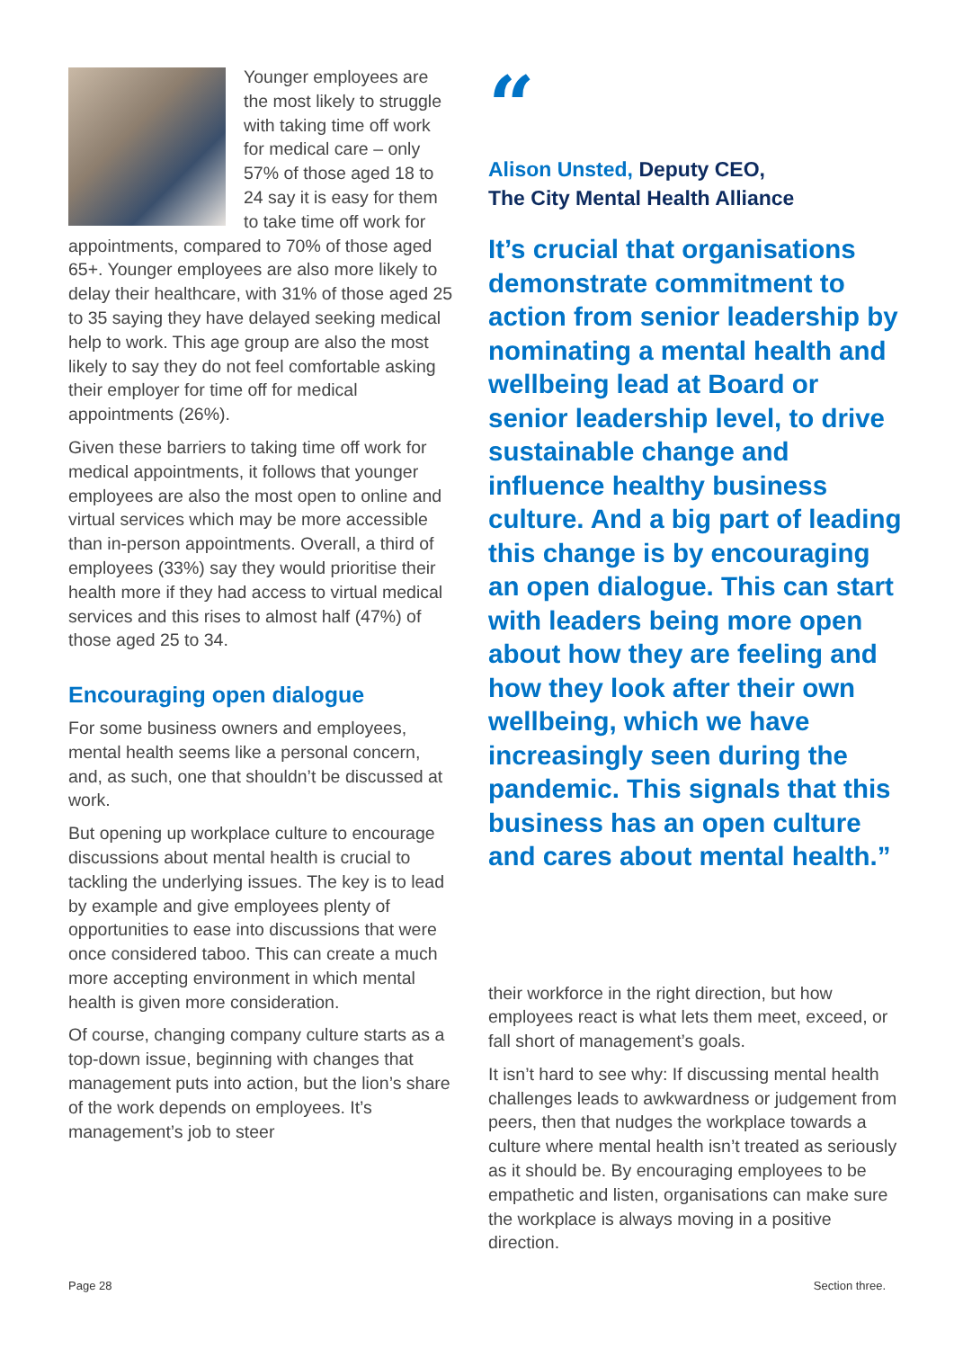Younger employees are the most likely to struggle with taking time off work for medical care – only 57% of those aged 18 to 24 say it is easy for them to take time off work for appointments, compared to 70% of those aged 65+. Younger employees are also more likely to delay their healthcare, with 31% of those aged 25 to 35 saying they have delayed seeking medical help to work. This age group are also the most likely to say they do not feel comfortable asking their employer for time off for medical appointments (26%).
Given these barriers to taking time off work for medical appointments, it follows that younger employees are also the most open to online and virtual services which may be more accessible than in-person appointments. Overall, a third of employees (33%) say they would prioritise their health more if they had access to virtual medical services and this rises to almost half (47%) of those aged 25 to 34.
Encouraging open dialogue
For some business owners and employees, mental health seems like a personal concern, and, as such, one that shouldn’t be discussed at work.
But opening up workplace culture to encourage discussions about mental health is crucial to tackling the underlying issues. The key is to lead by example and give employees plenty of opportunities to ease into discussions that were once considered taboo. This can create a much more accepting environment in which mental health is given more consideration.
Of course, changing company culture starts as a top-down issue, beginning with changes that management puts into action, but the lion’s share of the work depends on employees. It’s management’s job to steer
“
Alison Unsted, Deputy CEO,
The City Mental Health Alliance
It’s crucial that organisations demonstrate commitment to action from senior leadership by nominating a mental health and wellbeing lead at Board or senior leadership level, to drive sustainable change and influence healthy business culture. And a big part of leading this change is by encouraging an open dialogue. This can start with leaders being more open about how they are feeling and how they look after their own wellbeing, which we have increasingly seen during the pandemic. This signals that this business has an open culture and cares about mental health.”
their workforce in the right direction, but how employees react is what lets them meet, exceed, or fall short of management’s goals.
It isn’t hard to see why: If discussing mental health challenges leads to awkwardness or judgement from peers, then that nudges the workplace towards a culture where mental health isn’t treated as seriously as it should be. By encouraging employees to be empathetic and listen, organisations can make sure the workplace is always moving in a positive direction.
Page 28 Section three.